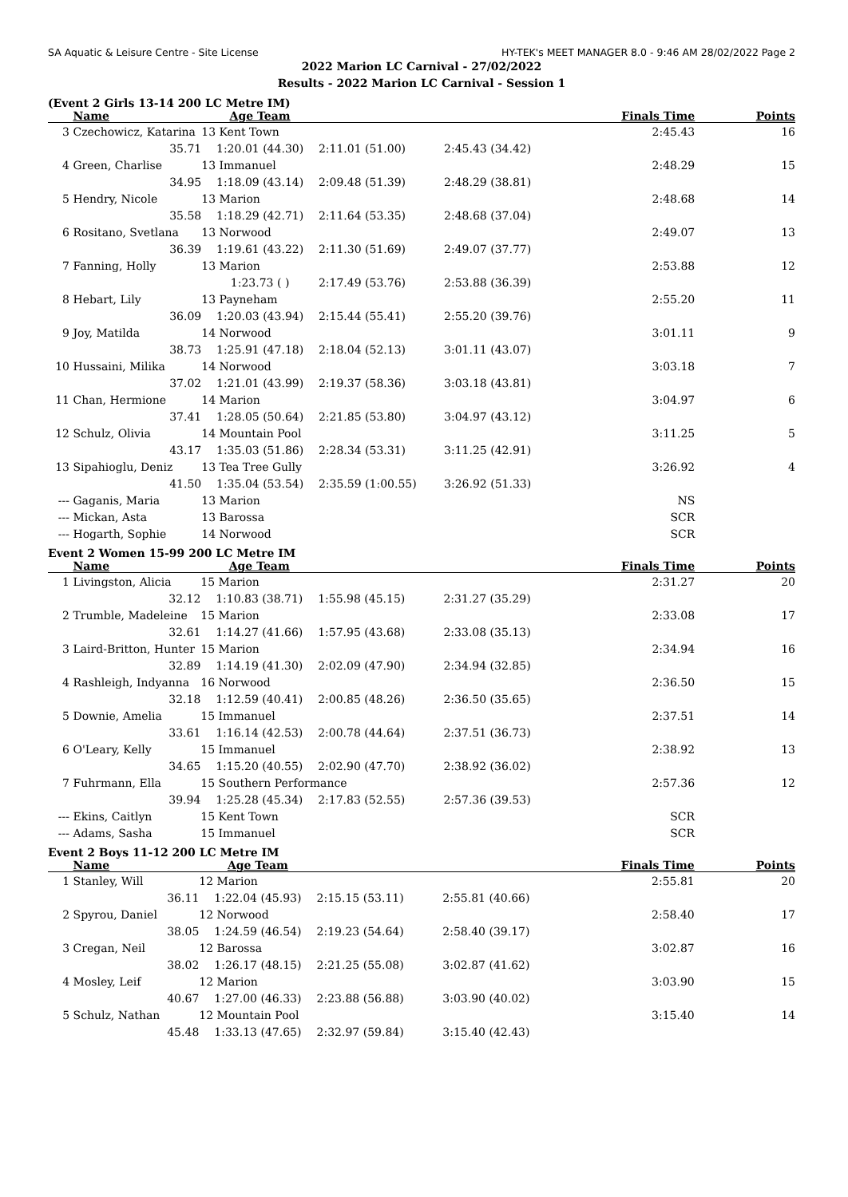SA Aquatic & Leisure Centre - Site License HY-TEK's MEET MANAGER 8.0 - 9:46 AM 28/02/2022 Page 2
2022 Marion LC Carnival - 27/02/2022
Results - 2022 Marion LC Carnival - Session 1
(Event 2 Girls 13-14 200 LC Metre IM)
| | Name | Age Team | | | Finals Time | Points |
| --- | --- | --- | --- | --- | --- | --- |
| 3 | Czechowicz, Katarina | 13 Kent Town | | | 2:45.43 | 16 |
| | 35.71 | 1:20.01 (44.30) | 2:11.01 (51.00) | 2:45.43 (34.42) | | |
| 4 | Green, Charlise | 13 Immanuel | | | 2:48.29 | 15 |
| | 34.95 | 1:18.09 (43.14) | 2:09.48 (51.39) | 2:48.29 (38.81) | | |
| 5 | Hendry, Nicole | 13 Marion | | | 2:48.68 | 14 |
| | 35.58 | 1:18.29 (42.71) | 2:11.64 (53.35) | 2:48.68 (37.04) | | |
| 6 | Rositano, Svetlana | 13 Norwood | | | 2:49.07 | 13 |
| | 36.39 | 1:19.61 (43.22) | 2:11.30 (51.69) | 2:49.07 (37.77) | | |
| 7 | Fanning, Holly | 13 Marion | | | 2:53.88 | 12 |
| | | 1:23.73 ( ) | 2:17.49 (53.76) | 2:53.88 (36.39) | | |
| 8 | Hebart, Lily | 13 Payneham | | | 2:55.20 | 11 |
| | 36.09 | 1:20.03 (43.94) | 2:15.44 (55.41) | 2:55.20 (39.76) | | |
| 9 | Joy, Matilda | 14 Norwood | | | 3:01.11 | 9 |
| | 38.73 | 1:25.91 (47.18) | 2:18.04 (52.13) | 3:01.11 (43.07) | | |
| 10 | Hussaini, Milika | 14 Norwood | | | 3:03.18 | 7 |
| | 37.02 | 1:21.01 (43.99) | 2:19.37 (58.36) | 3:03.18 (43.81) | | |
| 11 | Chan, Hermione | 14 Marion | | | 3:04.97 | 6 |
| | 37.41 | 1:28.05 (50.64) | 2:21.85 (53.80) | 3:04.97 (43.12) | | |
| 12 | Schulz, Olivia | 14 Mountain Pool | | | 3:11.25 | 5 |
| | 43.17 | 1:35.03 (51.86) | 2:28.34 (53.31) | 3:11.25 (42.91) | | |
| 13 | Sipahioglu, Deniz | 13 Tea Tree Gully | | | 3:26.92 | 4 |
| | 41.50 | 1:35.04 (53.54) | 2:35.59 (1:00.55) | 3:26.92 (51.33) | | |
| --- | Gaganis, Maria | 13 Marion | | | NS | |
| --- | Mickan, Asta | 13 Barossa | | | SCR | |
| --- | Hogarth, Sophie | 14 Norwood | | | SCR | |
Event 2 Women 15-99 200 LC Metre IM
| | Name | Age Team | | | Finals Time | Points |
| --- | --- | --- | --- | --- | --- | --- |
| 1 | Livingston, Alicia | 15 Marion | | | 2:31.27 | 20 |
| | 32.12 | 1:10.83 (38.71) | 1:55.98 (45.15) | 2:31.27 (35.29) | | |
| 2 | Trumble, Madeleine | 15 Marion | | | 2:33.08 | 17 |
| | 32.61 | 1:14.27 (41.66) | 1:57.95 (43.68) | 2:33.08 (35.13) | | |
| 3 | Laird-Britton, Hunter | 15 Marion | | | 2:34.94 | 16 |
| | 32.89 | 1:14.19 (41.30) | 2:02.09 (47.90) | 2:34.94 (32.85) | | |
| 4 | Rashleigh, Indyanna | 16 Norwood | | | 2:36.50 | 15 |
| | 32.18 | 1:12.59 (40.41) | 2:00.85 (48.26) | 2:36.50 (35.65) | | |
| 5 | Downie, Amelia | 15 Immanuel | | | 2:37.51 | 14 |
| | 33.61 | 1:16.14 (42.53) | 2:00.78 (44.64) | 2:37.51 (36.73) | | |
| 6 | O'Leary, Kelly | 15 Immanuel | | | 2:38.92 | 13 |
| | 34.65 | 1:15.20 (40.55) | 2:02.90 (47.70) | 2:38.92 (36.02) | | |
| 7 | Fuhrmann, Ella | 15 Southern Performance | | | 2:57.36 | 12 |
| | 39.94 | 1:25.28 (45.34) | 2:17.83 (52.55) | 2:57.36 (39.53) | | |
| --- | Ekins, Caitlyn | 15 Kent Town | | | SCR | |
| --- | Adams, Sasha | 15 Immanuel | | | SCR | |
Event 2 Boys 11-12 200 LC Metre IM
| | Name | Age Team | | | Finals Time | Points |
| --- | --- | --- | --- | --- | --- | --- |
| 1 | Stanley, Will | 12 Marion | | | 2:55.81 | 20 |
| | 36.11 | 1:22.04 (45.93) | 2:15.15 (53.11) | 2:55.81 (40.66) | | |
| 2 | Spyrou, Daniel | 12 Norwood | | | 2:58.40 | 17 |
| | 38.05 | 1:24.59 (46.54) | 2:19.23 (54.64) | 2:58.40 (39.17) | | |
| 3 | Cregan, Neil | 12 Barossa | | | 3:02.87 | 16 |
| | 38.02 | 1:26.17 (48.15) | 2:21.25 (55.08) | 3:02.87 (41.62) | | |
| 4 | Mosley, Leif | 12 Marion | | | 3:03.90 | 15 |
| | 40.67 | 1:27.00 (46.33) | 2:23.88 (56.88) | 3:03.90 (40.02) | | |
| 5 | Schulz, Nathan | 12 Mountain Pool | | | 3:15.40 | 14 |
| | 45.48 | 1:33.13 (47.65) | 2:32.97 (59.84) | 3:15.40 (42.43) | | |